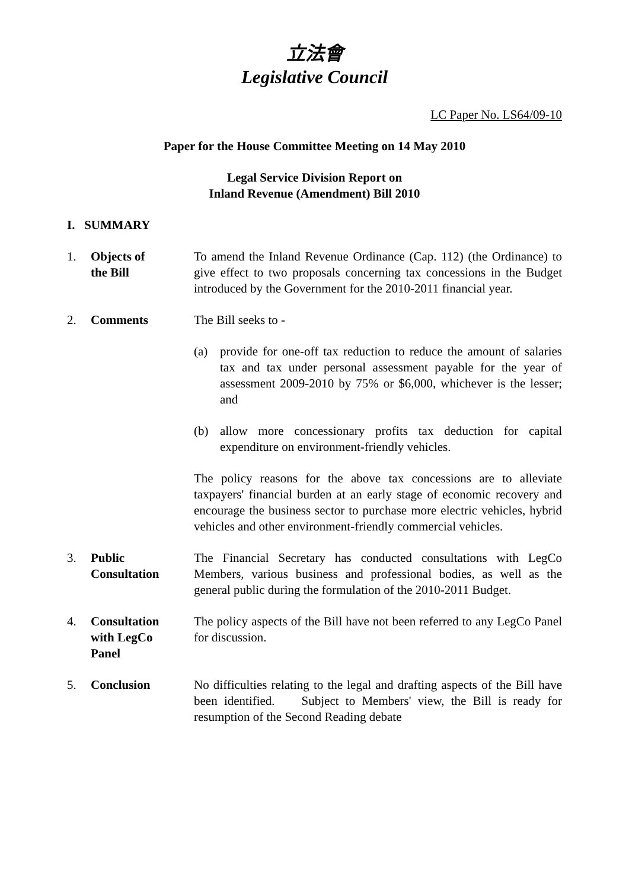立法會
Legislative Council
LC Paper No. LS64/09-10
Paper for the House Committee Meeting on 14 May 2010
Legal Service Division Report on
Inland Revenue (Amendment) Bill 2010
I. SUMMARY
1. Objects of
the Bill
To amend the Inland Revenue Ordinance (Cap. 112) (the Ordinance) to give effect to two proposals concerning tax concessions in the Budget introduced by the Government for the 2010-2011 financial year.
2. Comments The Bill seeks to -
(a) provide for one-off tax reduction to reduce the amount of salaries tax and tax under personal assessment payable for the year of assessment 2009-2010 by 75% or $6,000, whichever is the lesser; and
(b) allow more concessionary profits tax deduction for capital expenditure on environment-friendly vehicles.
The policy reasons for the above tax concessions are to alleviate taxpayers' financial burden at an early stage of economic recovery and encourage the business sector to purchase more electric vehicles, hybrid vehicles and other environment-friendly commercial vehicles.
3. Public
Consultation
The Financial Secretary has conducted consultations with LegCo Members, various business and professional bodies, as well as the general public during the formulation of the 2010-2011 Budget.
4. Consultation
with LegCo
Panel
The policy aspects of the Bill have not been referred to any LegCo Panel for discussion.
5. Conclusion No difficulties relating to the legal and drafting aspects of the Bill have been identified. Subject to Members' view, the Bill is ready for resumption of the Second Reading debate